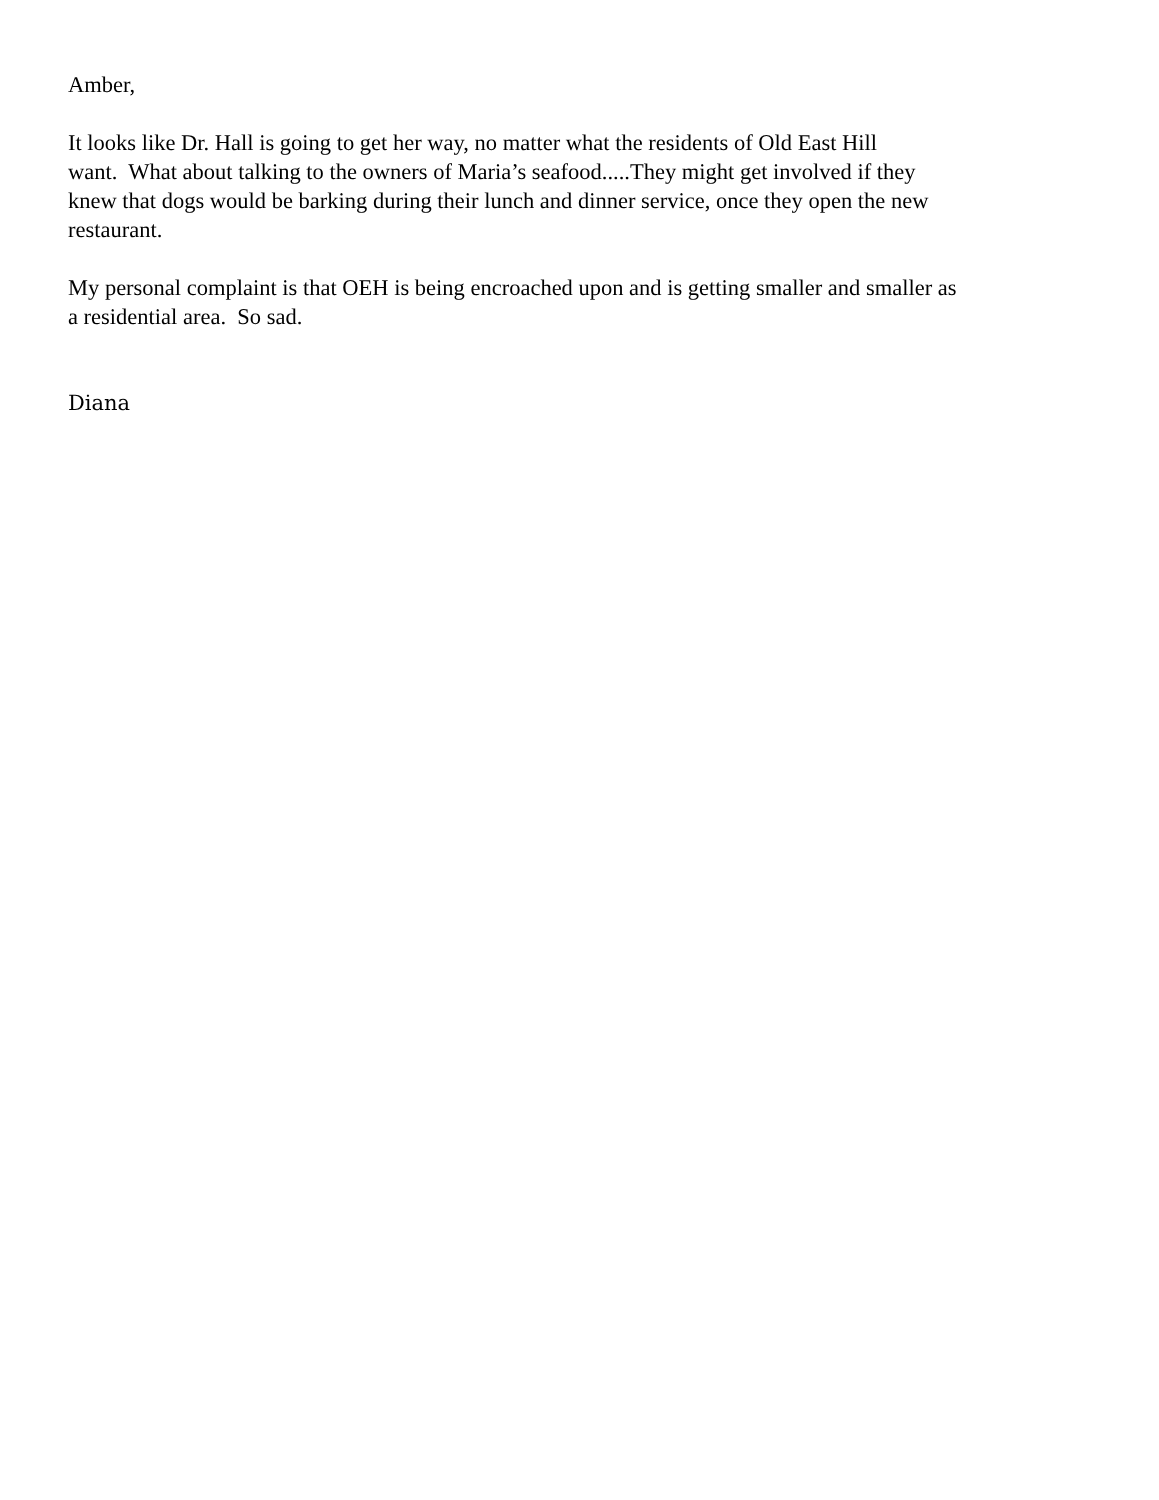Amber,
It looks like Dr. Hall is going to get her way, no matter what the residents of Old East Hill
want. What about talking to the owners of Maria’s seafood.....They might get involved if they
knew that dogs would be barking during their lunch and dinner service, once they open the new
restaurant.
My personal complaint is that OEH is being encroached upon and is getting smaller and smaller as
a residential area. So sad.
Diana